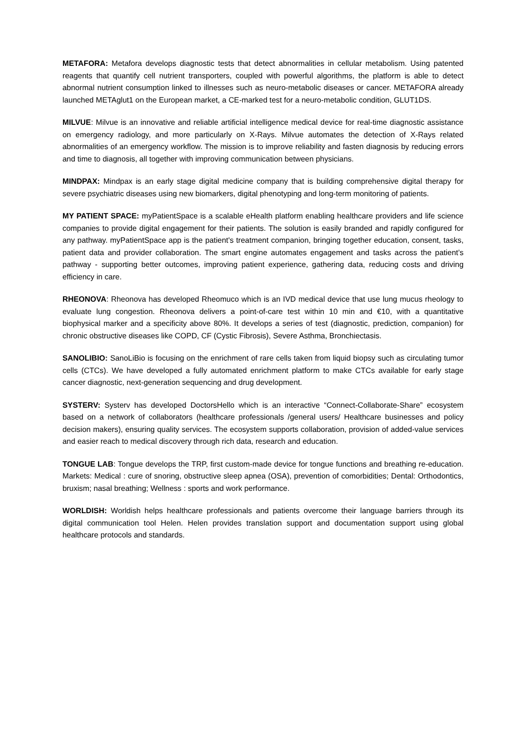METAFORA: Metafora develops diagnostic tests that detect abnormalities in cellular metabolism. Using patented reagents that quantify cell nutrient transporters, coupled with powerful algorithms, the platform is able to detect abnormal nutrient consumption linked to illnesses such as neuro-metabolic diseases or cancer. METAFORA already launched METAglut1 on the European market, a CE-marked test for a neuro-metabolic condition, GLUT1DS.
MILVUE: Milvue is an innovative and reliable artificial intelligence medical device for real-time diagnostic assistance on emergency radiology, and more particularly on X-Rays. Milvue automates the detection of X-Rays related abnormalities of an emergency workflow. The mission is to improve reliability and fasten diagnosis by reducing errors and time to diagnosis, all together with improving communication between physicians.
MINDPAX: Mindpax is an early stage digital medicine company that is building comprehensive digital therapy for severe psychiatric diseases using new biomarkers, digital phenotyping and long-term monitoring of patients.
MY PATIENT SPACE: myPatientSpace is a scalable eHealth platform enabling healthcare providers and life science companies to provide digital engagement for their patients. The solution is easily branded and rapidly configured for any pathway. myPatientSpace app is the patient's treatment companion, bringing together education, consent, tasks, patient data and provider collaboration. The smart engine automates engagement and tasks across the patient’s pathway - supporting better outcomes, improving patient experience, gathering data, reducing costs and driving efficiency in care.
RHEONOVA: Rheonova has developed Rheomuco which is an IVD medical device that use lung mucus rheology to evaluate lung congestion. Rheonova delivers a point-of-care test within 10 min and €10, with a quantitative biophysical marker and a specificity above 80%. It develops a series of test (diagnostic, prediction, companion) for chronic obstructive diseases like COPD, CF (Cystic Fibrosis), Severe Asthma, Bronchiectasis.
SANOLIBIO: SanoLiBio is focusing on the enrichment of rare cells taken from liquid biopsy such as circulating tumor cells (CTCs). We have developed a fully automated enrichment platform to make CTCs available for early stage cancer diagnostic, next-generation sequencing and drug development.
SYSTERV: Systerv has developed DoctorsHello which is an interactive “Connect-Collaborate-Share” ecosystem based on a network of collaborators (healthcare professionals /general users/ Healthcare businesses and policy decision makers), ensuring quality services. The ecosystem supports collaboration, provision of added-value services and easier reach to medical discovery through rich data, research and education.
TONGUE LAB: Tongue develops the TRP, first custom-made device for tongue functions and breathing re-education. Markets: Medical : cure of snoring, obstructive sleep apnea (OSA), prevention of comorbidities; Dental: Orthodontics, bruxism; nasal breathing; Wellness : sports and work performance.
WORLDISH: Worldish helps healthcare professionals and patients overcome their language barriers through its digital communication tool Helen. Helen provides translation support and documentation support using global healthcare protocols and standards.